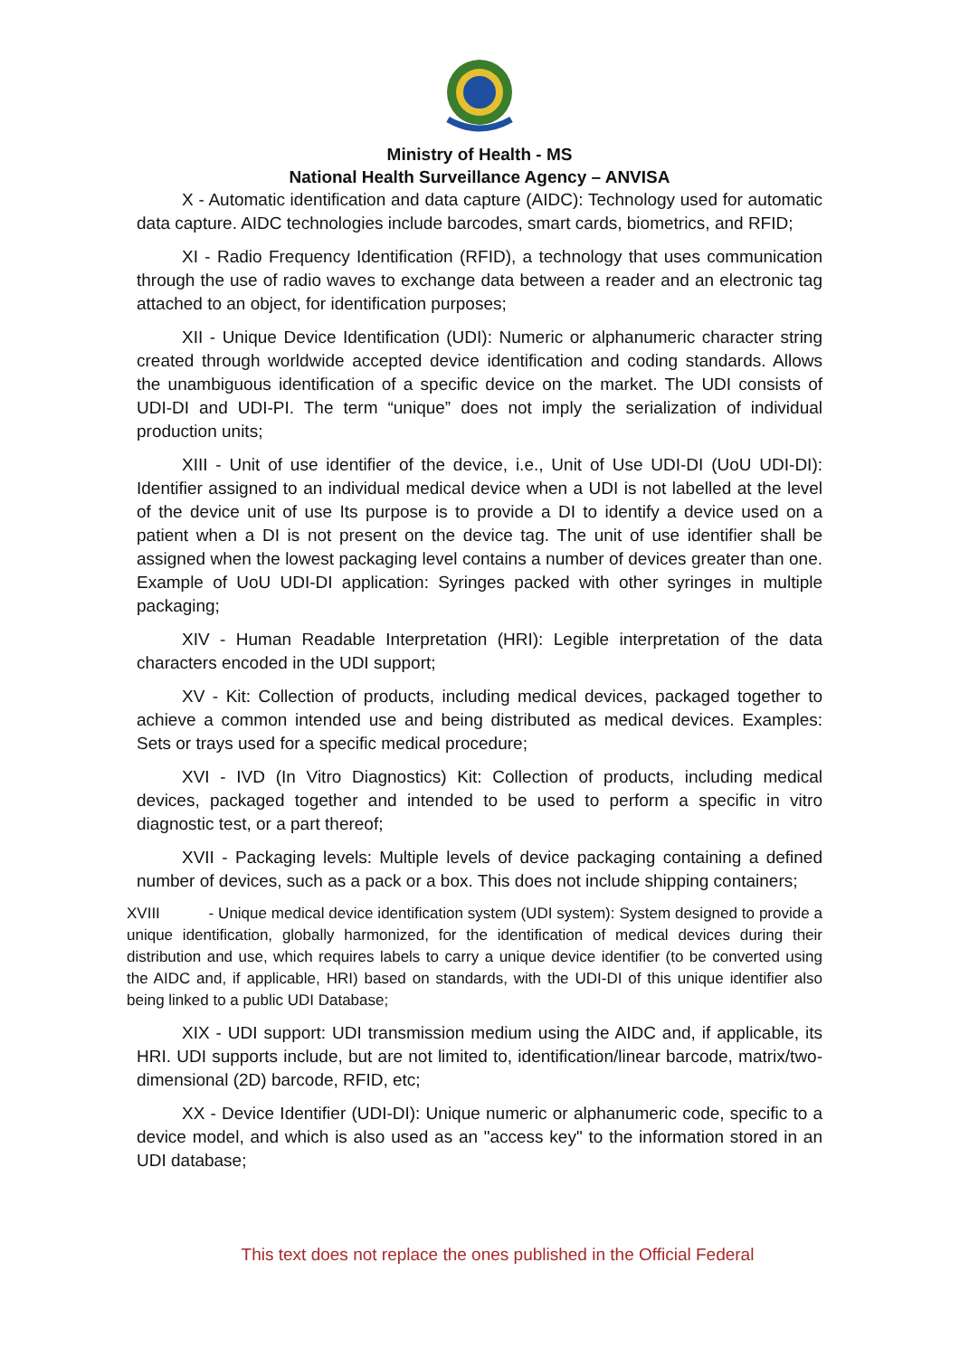Ministry of Health - MS
National Health Surveillance Agency – ANVISA
X - Automatic identification and data capture (AIDC): Technology used for automatic data capture. AIDC technologies include barcodes, smart cards, biometrics, and RFID;
XI - Radio Frequency Identification (RFID), a technology that uses communication through the use of radio waves to exchange data between a reader and an electronic tag attached to an object, for identification purposes;
XII - Unique Device Identification (UDI): Numeric or alphanumeric character string created through worldwide accepted device identification and coding standards. Allows the unambiguous identification of a specific device on the market. The UDI consists of UDI-DI and UDI-PI. The term “unique” does not imply the serialization of individual production units;
XIII - Unit of use identifier of the device, i.e., Unit of Use UDI-DI (UoU UDI-DI): Identifier assigned to an individual medical device when a UDI is not labelled at the level of the device unit of use Its purpose is to provide a DI to identify a device used on a patient when a DI is not present on the device tag. The unit of use identifier shall be assigned when the lowest packaging level contains a number of devices greater than one. Example of UoU UDI-DI application: Syringes packed with other syringes in multiple packaging;
XIV - Human Readable Interpretation (HRI): Legible interpretation of the data characters encoded in the UDI support;
XV - Kit: Collection of products, including medical devices, packaged together to achieve a common intended use and being distributed as medical devices. Examples: Sets or trays used for a specific medical procedure;
XVI - IVD (In Vitro Diagnostics) Kit: Collection of products, including medical devices, packaged together and intended to be used to perform a specific in vitro diagnostic test, or a part thereof;
XVII - Packaging levels: Multiple levels of device packaging containing a defined number of devices, such as a pack or a box. This does not include shipping containers;
XVIII - Unique medical device identification system (UDI system): System designed to provide a unique identification, globally harmonized, for the identification of medical devices during their distribution and use, which requires labels to carry a unique device identifier (to be converted using the AIDC and, if applicable, HRI) based on standards, with the UDI-DI of this unique identifier also being linked to a public UDI Database;
XIX - UDI support: UDI transmission medium using the AIDC and, if applicable, its HRI. UDI supports include, but are not limited to, identification/linear barcode, matrix/two-dimensional (2D) barcode, RFID, etc;
XX - Device Identifier (UDI-DI): Unique numeric or alphanumeric code, specific to a device model, and which is also used as an "access key" to the information stored in an UDI database;
This text does not replace the ones published in the Official Federal